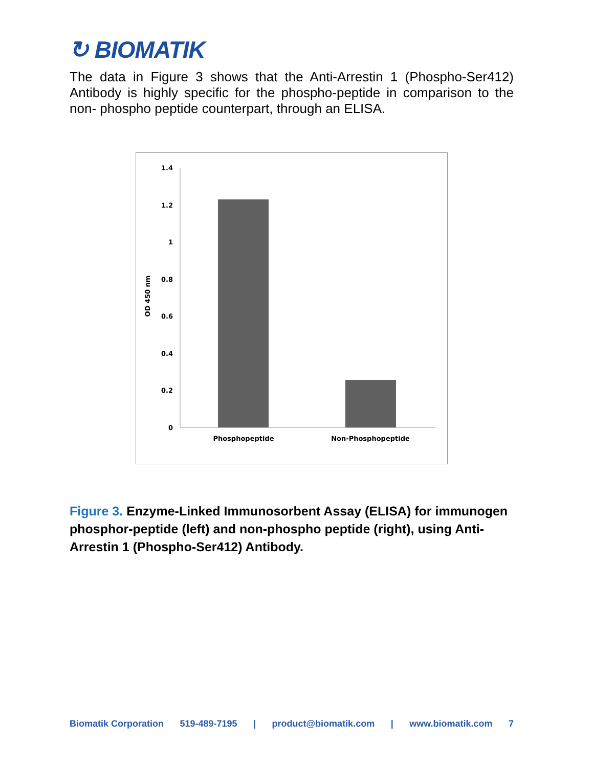↻ BIOMATIK
The data in Figure 3 shows that the Anti-Arrestin 1 (Phospho-Ser412) Antibody is highly specific for the phospho-peptide in comparison to the non- phospho peptide counterpart, through an ELISA.
1.4
1.2
1
0.8
0.6
0.4
0.2
0
OD 450 nm
Phosphopeptide
Non-Phosphopeptide
Figure 3. Enzyme-Linked Immunosorbent Assay (ELISA) for immunogen phosphor-peptide (left) and non-phospho peptide (right), using Anti-Arrestin 1 (Phospho-Ser412) Antibody.
Biomatik Corporation 519-489-7195 | product@biomatik.com | www.biomatik.com 7